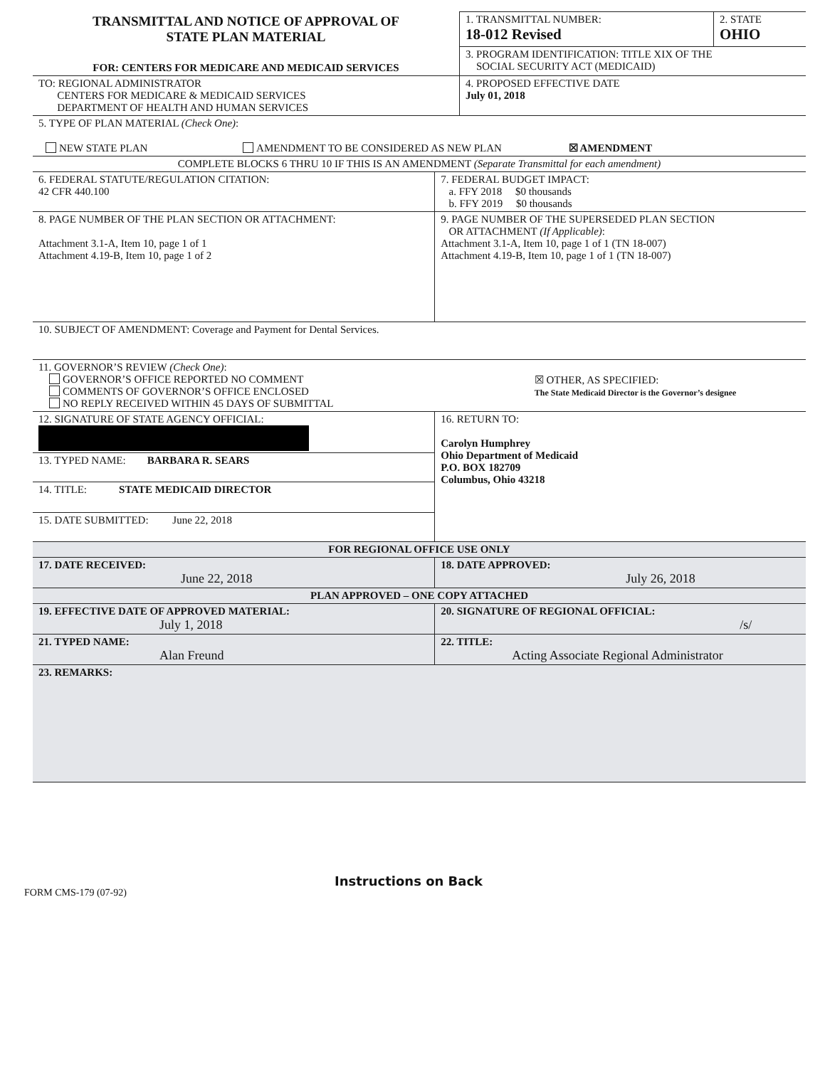| TRANSMITTAL AND NOTICE OF APPROVAL OF STATE PLAN MATERIAL FOR: CENTERS FOR MEDICARE AND MEDICAID SERVICES | 1. TRANSMITTAL NUMBER: 18-012 Revised | 2. STATE OHIO |
| | 3. PROGRAM IDENTIFICATION: TITLE XIX OF THE SOCIAL SECURITY ACT (MEDICAID) | |
| TO: REGIONAL ADMINISTRATOR CENTERS FOR MEDICARE & MEDICAID SERVICES DEPARTMENT OF HEALTH AND HUMAN SERVICES | 4. PROPOSED EFFECTIVE DATE July 01, 2018 | |
| 5. TYPE OF PLAN MATERIAL (Check One) : NEW STATE PLAN AMENDMENT TO BE CONSIDERED AS NEW PLAN ☒ AMENDMENT |
| COMPLETE BLOCKS 6 THRU 10 IF THIS IS AN AMENDMENT (Separate Transmittal for each amendment) |
| 6. FEDERAL STATUTE/REGULATION CITATION: 42 CFR 440.100 | 7. FEDERAL BUDGET IMPACT: a. FFY 2018 $0 thousands b. FFY 2019 $0 thousands |
| 8. PAGE NUMBER OF THE PLAN SECTION OR ATTACHMENT: Attachment 3.1-A, Item 10, page 1 of 1 Attachment 4.19-B, Item 10, page 1 of 2 | 9. PAGE NUMBER OF THE SUPERSEDED PLAN SECTION OR ATTACHMENT (If Applicable) : Attachment 3.1-A, Item 10, page 1 of 1 (TN 18-007) Attachment 4.19-B, Item 10, page 1 of 1 (TN 18-007) |
| 10. SUBJECT OF AMENDMENT: Coverage and Payment for Dental Services. | |
| 11. GOVERNOR’S REVIEW (Check One) : GOVERNOR’S OFFICE REPORTED NO COMMENT COMMENTS OF GOVERNOR’S OFFICE ENCLOSED NO REPLY RECEIVED WITHIN 45 DAYS OF SUBMITTAL | ☒ OTHER, AS SPECIFIED: The State Medicaid Director is the Governor’s designee |
| 12. SIGNATURE OF STATE AGENCY OFFICIAL: | 16. RETURN TO: Carolyn Humphrey Ohio Department of Medicaid P.O. BOX 182709 Columbus, Ohio 43218 |
| 13. TYPED NAME: BARBARA R. SEARS | |
| 14. TITLE: STATE MEDICAID DIRECTOR | |
| 15. DATE SUBMITTED: June 22, 2018 | |
| FOR REGIONAL OFFICE USE ONLY | |
| 17. DATE RECEIVED: June 22, 2018 | 18. DATE APPROVED: July 26, 2018 |
| PLAN APPROVED – ONE COPY ATTACHED | |
| 19. EFFECTIVE DATE OF APPROVED MATERIAL: July 1, 2018 | 20. SIGNATURE OF REGIONAL OFFICIAL: /s/ |
| 21. TYPED NAME: Alan Freund | 22. TITLE: Acting Associate Regional Administrator |
| 23. REMARKS: | |
Instructions on Back
FORM CMS-179 (07-92)